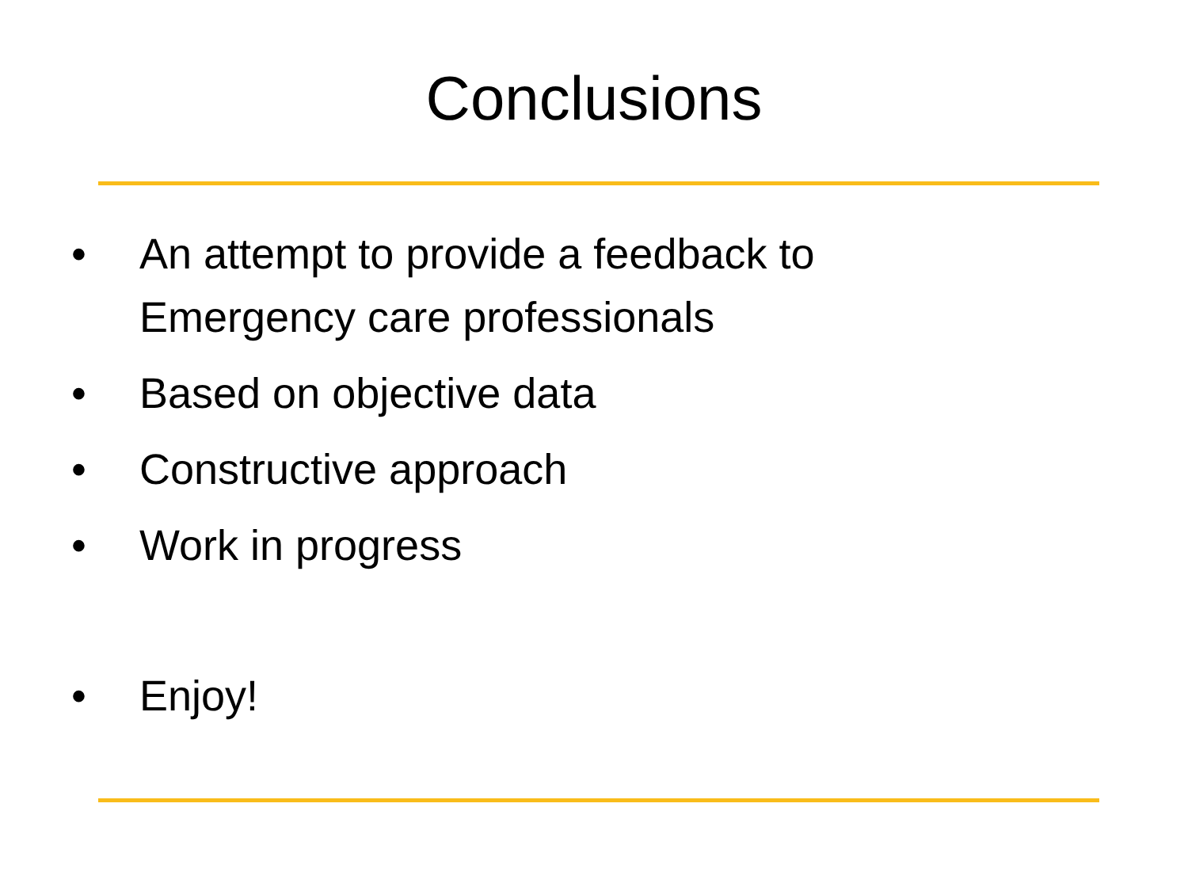Conclusions
• An attempt to provide a feedback to
Emergency care professionals
• Based on objective data
• Constructive approach
• Work in progress
• Enjoy!